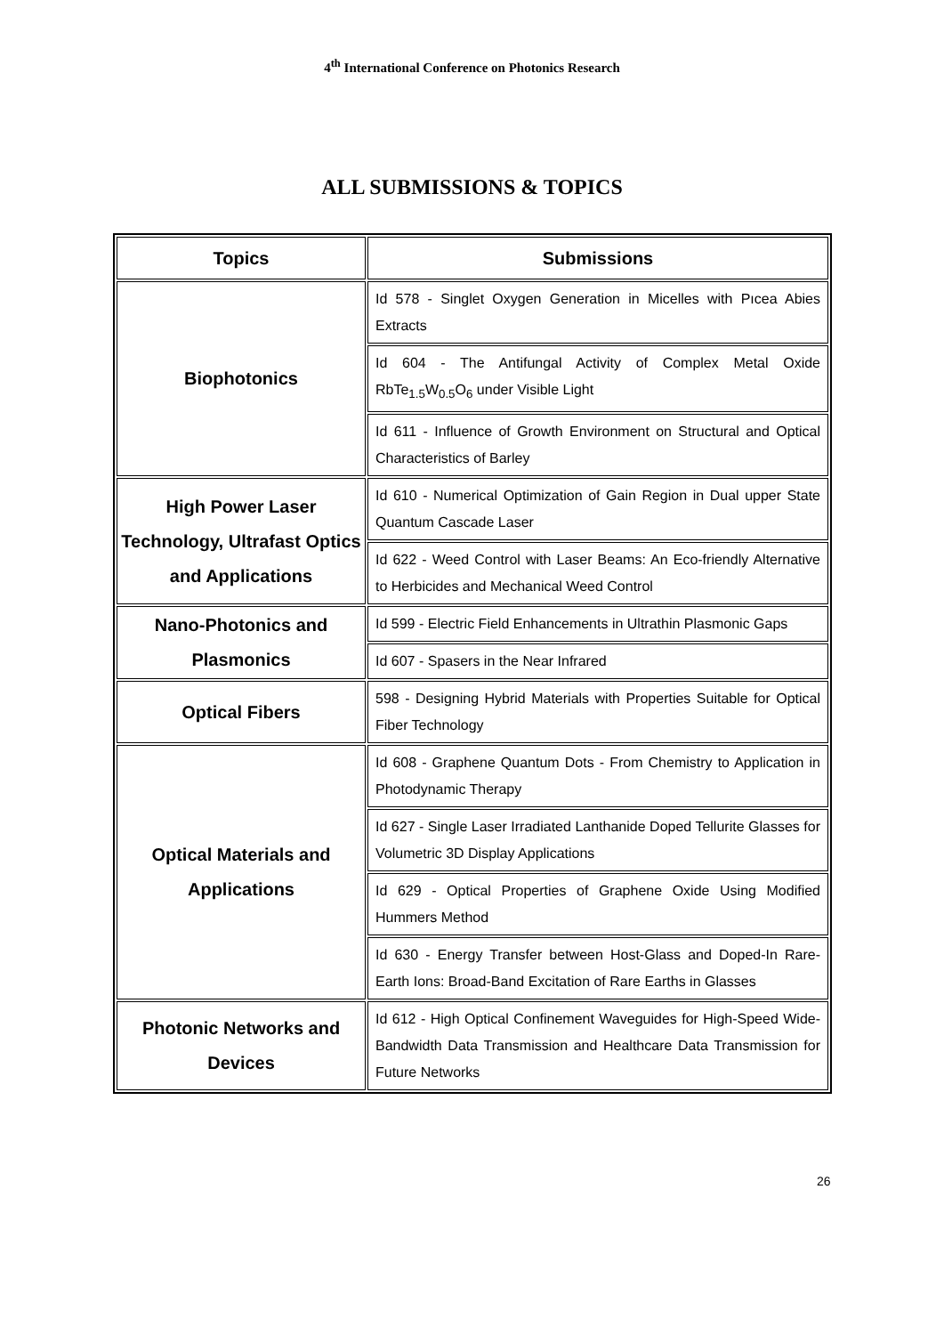4<sup>th</sup> International Conference on Photonics Research
ALL SUBMISSIONS & TOPICS
| Topics | Submissions |
| --- | --- |
| Biophotonics | Id 578 - Singlet Oxygen Generation in Micelles with Pıcea Abies Extracts |
| | Id 604 - The Antifungal Activity of Complex Metal Oxide RbTe<sub>1.5</sub>W<sub>0.5</sub>O<sub>6</sub> under Visible Light |
| | Id 611 - Influence of Growth Environment on Structural and Optical Characteristics of Barley |
| High Power Laser Technology, Ultrafast Optics and Applications | Id 610 - Numerical Optimization of Gain Region in Dual upper State Quantum Cascade Laser |
| | Id 622 - Weed Control with Laser Beams: An Eco-friendly Alternative to Herbicides and Mechanical Weed Control |
| Nano-Photonics and Plasmonics | Id 599 - Electric Field Enhancements in Ultrathin Plasmonic Gaps |
| | Id 607 - Spasers in the Near Infrared |
| Optical Fibers | 598 - Designing Hybrid Materials with Properties Suitable for Optical Fiber Technology |
| Optical Materials and Applications | Id 608 - Graphene Quantum Dots - From Chemistry to Application in Photodynamic Therapy |
| | Id 627 - Single Laser Irradiated Lanthanide Doped Tellurite Glasses for Volumetric 3D Display Applications |
| | Id 629 - Optical Properties of Graphene Oxide Using Modified Hummers Method |
| | Id 630 - Energy Transfer between Host-Glass and Doped-In Rare-Earth Ions: Broad-Band Excitation of Rare Earths in Glasses |
| Photonic Networks and Devices | Id 612 - High Optical Confinement Waveguides for High-Speed Wide-Bandwidth Data Transmission and Healthcare Data Transmission for Future Networks |
26